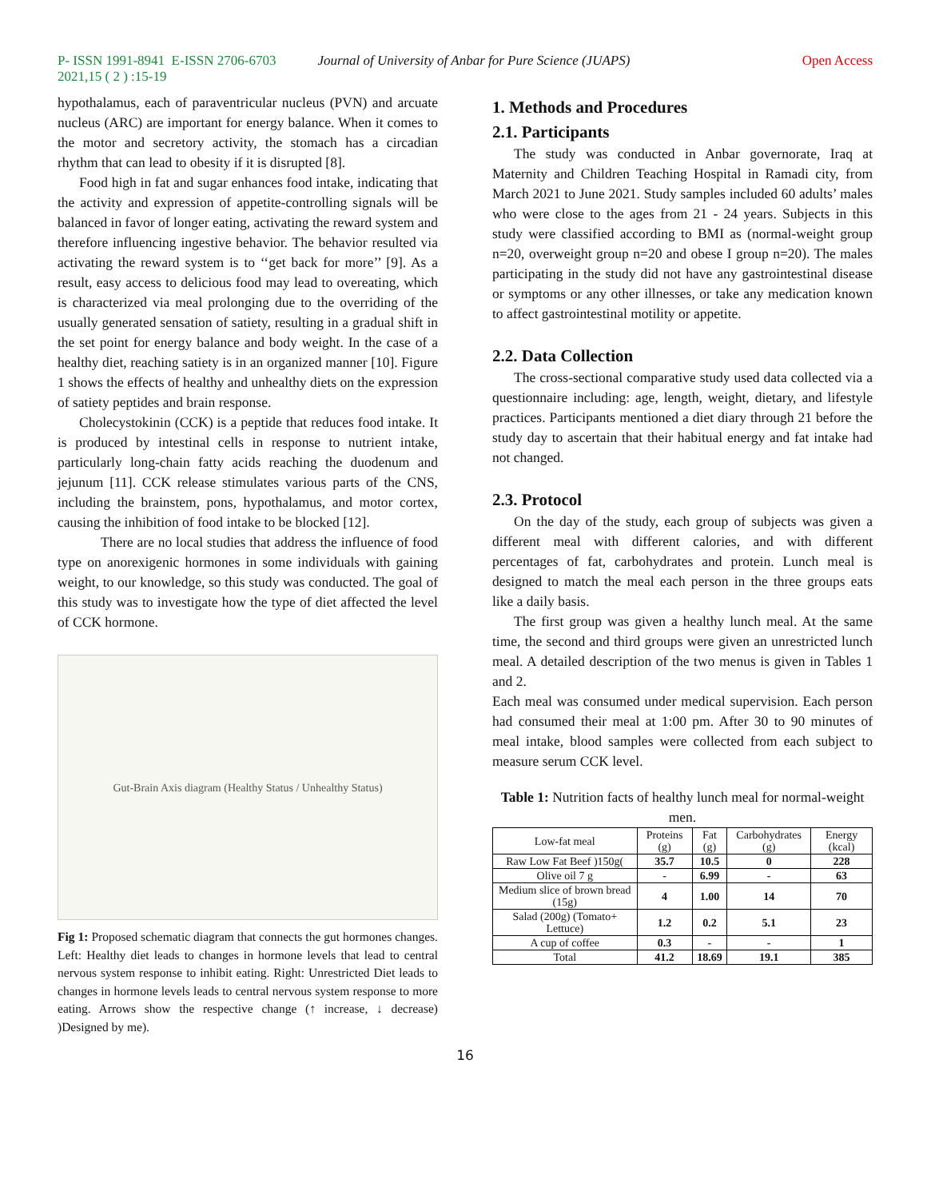P- ISSN 1991-8941 E-ISSN 2706-6703
2021,15 ( 2 ) :15-19 Journal of University of Anbar for Pure Science (JUAPS) Open Access
hypothalamus, each of paraventricular nucleus (PVN) and arcuate nucleus (ARC) are important for energy balance. When it comes to the motor and secretory activity, the stomach has a circadian rhythm that can lead to obesity if it is disrupted [8].
Food high in fat and sugar enhances food intake, indicating that the activity and expression of appetite-controlling signals will be balanced in favor of longer eating, activating the reward system and therefore influencing ingestive behavior. The behavior resulted via activating the reward system is to ‘‘get back for more’’ [9]. As a result, easy access to delicious food may lead to overeating, which is characterized via meal prolonging due to the overriding of the usually generated sensation of satiety, resulting in a gradual shift in the set point for energy balance and body weight. In the case of a healthy diet, reaching satiety is in an organized manner [10]. Figure 1 shows the effects of healthy and unhealthy diets on the expression of satiety peptides and brain response.
Cholecystokinin (CCK) is a peptide that reduces food intake. It is produced by intestinal cells in response to nutrient intake, particularly long-chain fatty acids reaching the duodenum and jejunum [11]. CCK release stimulates various parts of the CNS, including the brainstem, pons, hypothalamus, and motor cortex, causing the inhibition of food intake to be blocked [12].
There are no local studies that address the influence of food type on anorexigenic hormones in some individuals with gaining weight, to our knowledge, so this study was conducted. The goal of this study was to investigate how the type of diet affected the level of CCK hormone.
Gut-Brain Axis diagram (Healthy Status / Unhealthy Status)
Fig 1: Proposed schematic diagram that connects the gut hormones changes. Left: Healthy diet leads to changes in hormone levels that lead to central nervous system response to inhibit eating. Right: Unrestricted Diet leads to changes in hormone levels leads to central nervous system response to more eating. Arrows show the respective change (↑ increase, ↓ decrease) )Designed by me).
1. Methods and Procedures
2.1. Participants
The study was conducted in Anbar governorate, Iraq at Maternity and Children Teaching Hospital in Ramadi city, from March 2021 to June 2021. Study samples included 60 adults’ males who were close to the ages from 21 - 24 years. Subjects in this study were classified according to BMI as (normal-weight group n=20, overweight group n=20 and obese I group n=20). The males participating in the study did not have any gastrointestinal disease or symptoms or any other illnesses, or take any medication known to affect gastrointestinal motility or appetite.
2.2. Data Collection
The cross-sectional comparative study used data collected via a questionnaire including: age, length, weight, dietary, and lifestyle practices. Participants mentioned a diet diary through 21 before the study day to ascertain that their habitual energy and fat intake had not changed.
2.3. Protocol
On the day of the study, each group of subjects was given a different meal with different calories, and with different percentages of fat, carbohydrates and protein. Lunch meal is designed to match the meal each person in the three groups eats like a daily basis.
The first group was given a healthy lunch meal. At the same time, the second and third groups were given an unrestricted lunch meal. A detailed description of the two menus is given in Tables 1 and 2.
Each meal was consumed under medical supervision. Each person had consumed their meal at 1:00 pm. After 30 to 90 minutes of meal intake, blood samples were collected from each subject to measure serum CCK level.
Table 1: Nutrition facts of healthy lunch meal for normal-weight men.
| Low-fat meal | Proteins (g) | Fat (g) | Carbohydrates (g) | Energy (kcal) |
| --- | --- | --- | --- | --- |
| Raw Low Fat Beef )150g( | 35.7 | 10.5 | 0 | 228 |
| Olive oil 7 g | - | 6.99 | - | 63 |
| Medium slice of brown bread (15g) | 4 | 1.00 | 14 | 70 |
| Salad (200g) (Tomato+ Lettuce) | 1.2 | 0.2 | 5.1 | 23 |
| A cup of coffee | 0.3 | - | - | 1 |
| Total | 41.2 | 18.69 | 19.1 | 385 |
16